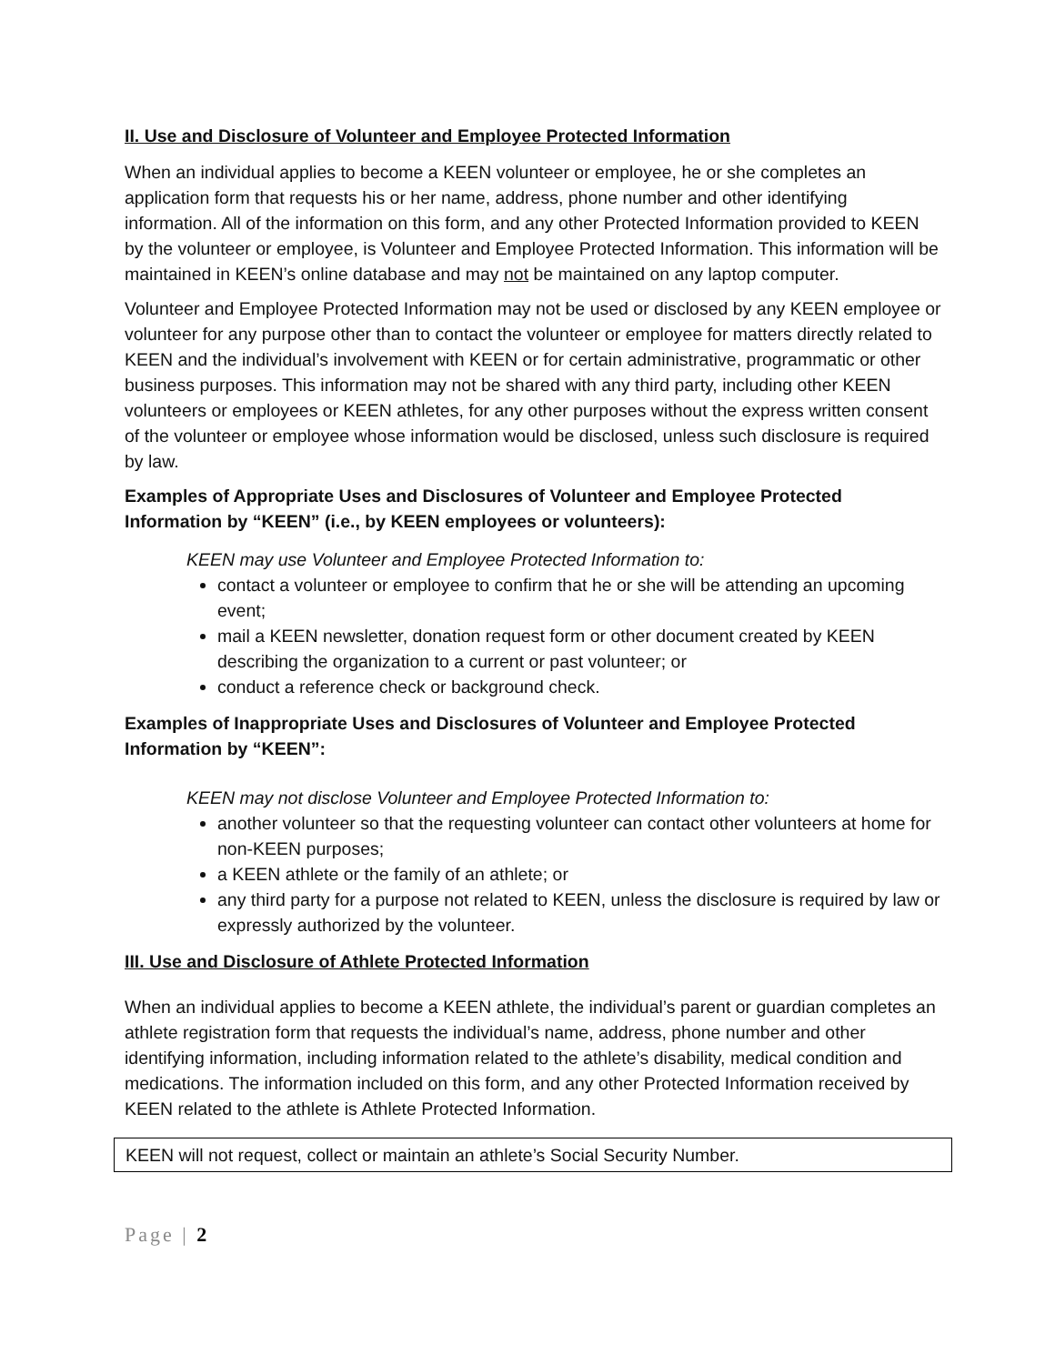II. Use and Disclosure of Volunteer and Employee Protected Information
When an individual applies to become a KEEN volunteer or employee, he or she completes an application form that requests his or her name, address, phone number and other identifying information. All of the information on this form, and any other Protected Information provided to KEEN by the volunteer or employee, is Volunteer and Employee Protected Information. This information will be maintained in KEEN’s online database and may not be maintained on any laptop computer.
Volunteer and Employee Protected Information may not be used or disclosed by any KEEN employee or volunteer for any purpose other than to contact the volunteer or employee for matters directly related to KEEN and the individual’s involvement with KEEN or for certain administrative, programmatic or other business purposes. This information may not be shared with any third party, including other KEEN volunteers or employees or KEEN athletes, for any other purposes without the express written consent of the volunteer or employee whose information would be disclosed, unless such disclosure is required by law.
Examples of Appropriate Uses and Disclosures of Volunteer and Employee Protected Information by “KEEN” (i.e., by KEEN employees or volunteers):
KEEN may use Volunteer and Employee Protected Information to:
contact a volunteer or employee to confirm that he or she will be attending an upcoming event;
mail a KEEN newsletter, donation request form or other document created by KEEN describing the organization to a current or past volunteer; or
conduct a reference check or background check.
Examples of Inappropriate Uses and Disclosures of Volunteer and Employee Protected Information by “KEEN”:
KEEN may not disclose Volunteer and Employee Protected Information to:
another volunteer so that the requesting volunteer can contact other volunteers at home for non-KEEN purposes;
a KEEN athlete or the family of an athlete; or
any third party for a purpose not related to KEEN, unless the disclosure is required by law or expressly authorized by the volunteer.
III. Use and Disclosure of Athlete Protected Information
When an individual applies to become a KEEN athlete, the individual’s parent or guardian completes an athlete registration form that requests the individual’s name, address, phone number and other identifying information, including information related to the athlete’s disability, medical condition and medications. The information included on this form, and any other Protected Information received by KEEN related to the athlete is Athlete Protected Information.
KEEN will not request, collect or maintain an athlete’s Social Security Number.
Page | 2